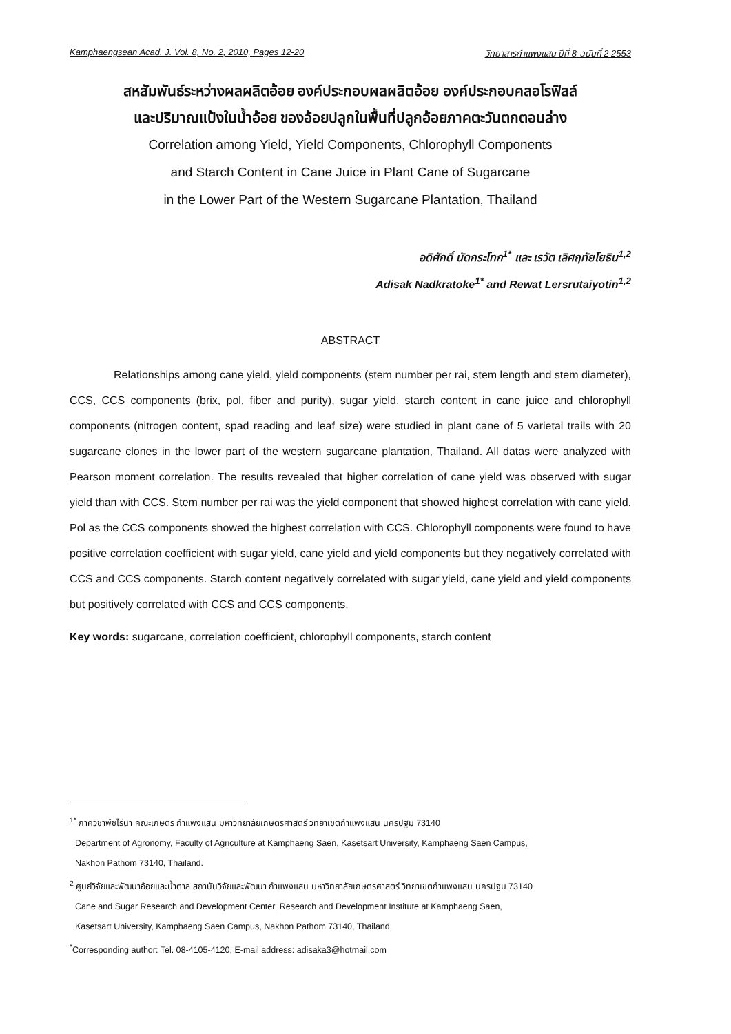Kamphaengsean Acad. J. Vol. 8, No. 2, 2010, Pages 12-20 วิทยาสารกำแพงแสน ปีที่ 8 ฉบับที่ 2 2553
สหสัมพันธ์ระหว่างผลผลิตอ้อย องค์ประกอบผลผลิตอ้อย องค์ประกอบคลอโรฟิลล์
และปริมาณแป้งในน้ำอ้อย ของอ้อยปลูกในพื้นที่ปลูกอ้อยภาคตะวันตกตอนล่าง
Correlation among Yield, Yield Components, Chlorophyll Components
and Starch Content in Cane Juice in Plant Cane of Sugarcane
in the Lower Part of the Western Sugarcane Plantation, Thailand
อดิศักดิ์ นัดกระโทก<sup>1*</sup> และ เรวัต เลิศฤทัยโยธิน<sup>1,2</sup>
Adisak Nadkratoke<sup>1*</sup> and Rewat Lersrutaiyotin<sup>1,2</sup>
ABSTRACT
Relationships among cane yield, yield components (stem number per rai, stem length and stem diameter), CCS, CCS components (brix, pol, fiber and purity), sugar yield, starch content in cane juice and chlorophyll components (nitrogen content, spad reading and leaf size) were studied in plant cane of 5 varietal trails with 20 sugarcane clones in the lower part of the western sugarcane plantation, Thailand. All datas were analyzed with Pearson moment correlation. The results revealed that higher correlation of cane yield was observed with sugar yield than with CCS. Stem number per rai was the yield component that showed highest correlation with cane yield. Pol as the CCS components showed the highest correlation with CCS. Chlorophyll components were found to have positive correlation coefficient with sugar yield, cane yield and yield components but they negatively correlated with CCS and CCS components. Starch content negatively correlated with sugar yield, cane yield and yield components but positively correlated with CCS and CCS components.
Key words: sugarcane, correlation coefficient, chlorophyll components, starch content
<sup>1*</sup> ภาควิชาพืชไร่นา คณะเกษตร กำแพงแสน มหาวิทยาลัยเกษตรศาสตร์ วิทยาเขตกำแพงแสน นครปฐม 73140
Department of Agronomy, Faculty of Agriculture at Kamphaeng Saen, Kasetsart University, Kamphaeng Saen Campus,
Nakhon Pathom 73140, Thailand.
<sup>2</sup> ศูนย์วิจัยและพัฒนาอ้อยและน้ำตาล สถาบันวิจัยและพัฒนา กำแพงแสน มหาวิทยาลัยเกษตรศาสตร์ วิทยาเขตกำแพงแสน นครปฐม 73140
Cane and Sugar Research and Development Center, Research and Development Institute at Kamphaeng Saen,
Kasetsart University, Kamphaeng Saen Campus, Nakhon Pathom 73140, Thailand.
<sup>*</sup> Corresponding author: Tel. 08-4105-4120, E-mail address: adisaka3@hotmail.com